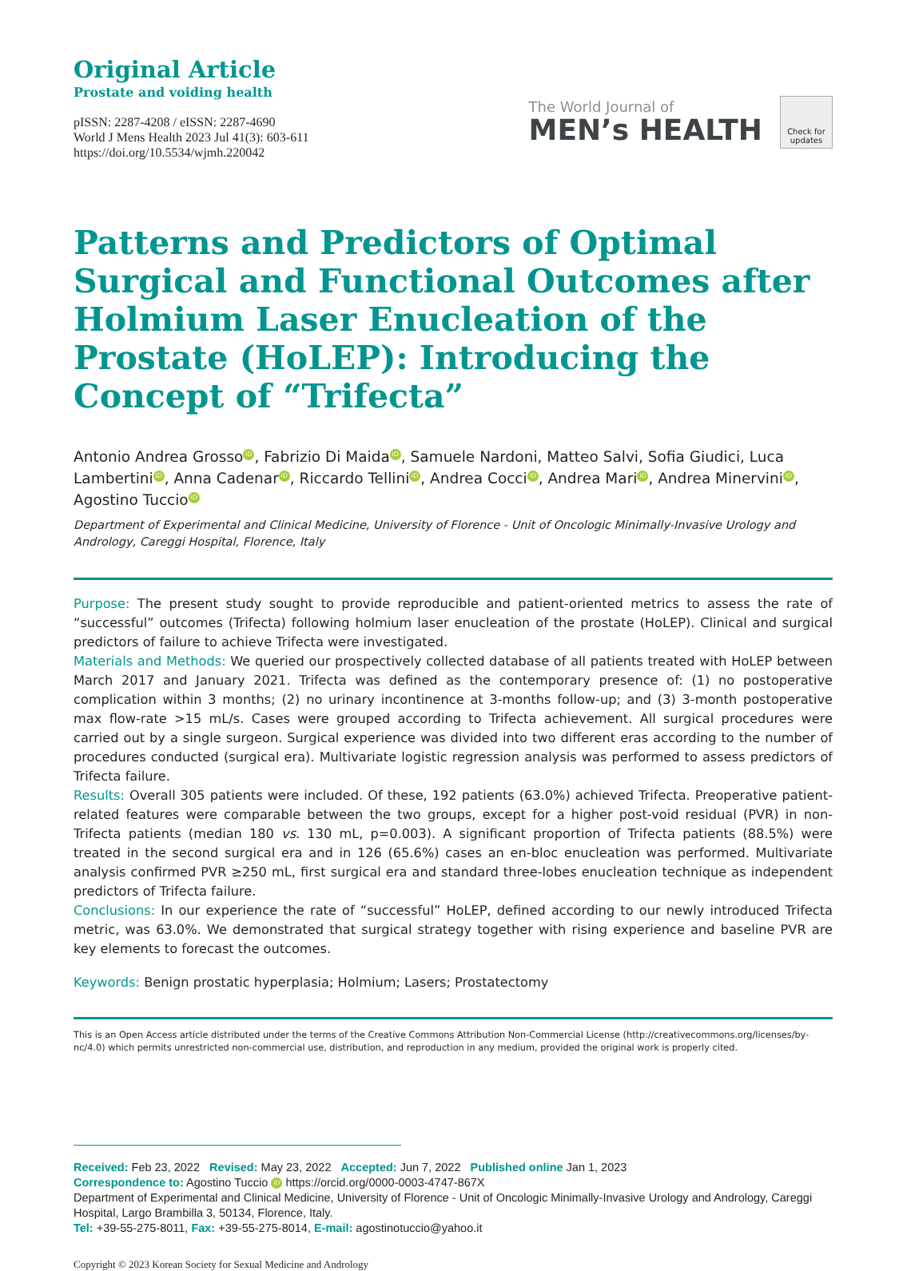Original Article
Prostate and voiding health
pISSN: 2287-4208 / eISSN: 2287-4690
World J Mens Health 2023 Jul 41(3): 603-611
https://doi.org/10.5534/wjmh.220042
The World Journal of
MEN’s HEALTH
Check for updates
Patterns and Predictors of Optimal Surgical and Functional Outcomes after Holmium Laser Enucleation of the Prostate (HoLEP): Introducing the Concept of “Trifecta”
Antonio Andrea Grosso iD, Fabrizio Di Maida iD, Samuele Nardoni, Matteo Salvi, Sofia Giudici, Luca Lambertini iD, Anna Cadenar iD, Riccardo Tellini iD, Andrea Cocci iD, Andrea Mari iD, Andrea Minervini iD, Agostino Tuccio iD
Department of Experimental and Clinical Medicine, University of Florence - Unit of Oncologic Minimally-Invasive Urology and Andrology, Careggi Hospital, Florence, Italy
Purpose: The present study sought to provide reproducible and patient-oriented metrics to assess the rate of “successful” outcomes (Trifecta) following holmium laser enucleation of the prostate (HoLEP). Clinical and surgical predictors of failure to achieve Trifecta were investigated.
Materials and Methods: We queried our prospectively collected database of all patients treated with HoLEP between March 2017 and January 2021. Trifecta was defined as the contemporary presence of: (1) no postoperative complication within 3 months; (2) no urinary incontinence at 3-months follow-up; and (3) 3-month postoperative max flow-rate >15 mL/s. Cases were grouped according to Trifecta achievement. All surgical procedures were carried out by a single surgeon. Surgical experience was divided into two different eras according to the number of procedures conducted (surgical era). Multivariate logistic regression analysis was performed to assess predictors of Trifecta failure.
Results: Overall 305 patients were included. Of these, 192 patients (63.0%) achieved Trifecta. Preoperative patient-related features were comparable between the two groups, except for a higher post-void residual (PVR) in non-Trifecta patients (median 180 vs. 130 mL, p=0.003). A significant proportion of Trifecta patients (88.5%) were treated in the second surgical era and in 126 (65.6%) cases an en-bloc enucleation was performed. Multivariate analysis confirmed PVR ≥250 mL, first surgical era and standard three-lobes enucleation technique as independent predictors of Trifecta failure.
Conclusions: In our experience the rate of “successful” HoLEP, defined according to our newly introduced Trifecta metric, was 63.0%. We demonstrated that surgical strategy together with rising experience and baseline PVR are key elements to forecast the outcomes.
Keywords: Benign prostatic hyperplasia; Holmium; Lasers; Prostatectomy
This is an Open Access article distributed under the terms of the Creative Commons Attribution Non-Commercial License (http://creativecommons.org/licenses/by-nc/4.0) which permits unrestricted non-commercial use, distribution, and reproduction in any medium, provided the original work is properly cited.
Received: Feb 23, 2022 Revised: May 23, 2022 Accepted: Jun 7, 2022 Published online Jan 1, 2023
Correspondence to: Agostino Tuccio iD https://orcid.org/0000-0003-4747-867X
Department of Experimental and Clinical Medicine, University of Florence - Unit of Oncologic Minimally-Invasive Urology and Andrology, Careggi Hospital, Largo Brambilla 3, 50134, Florence, Italy.
Tel: +39-55-275-8011, Fax: +39-55-275-8014, E-mail: agostinotuccio@yahoo.it
Copyright © 2023 Korean Society for Sexual Medicine and Andrology